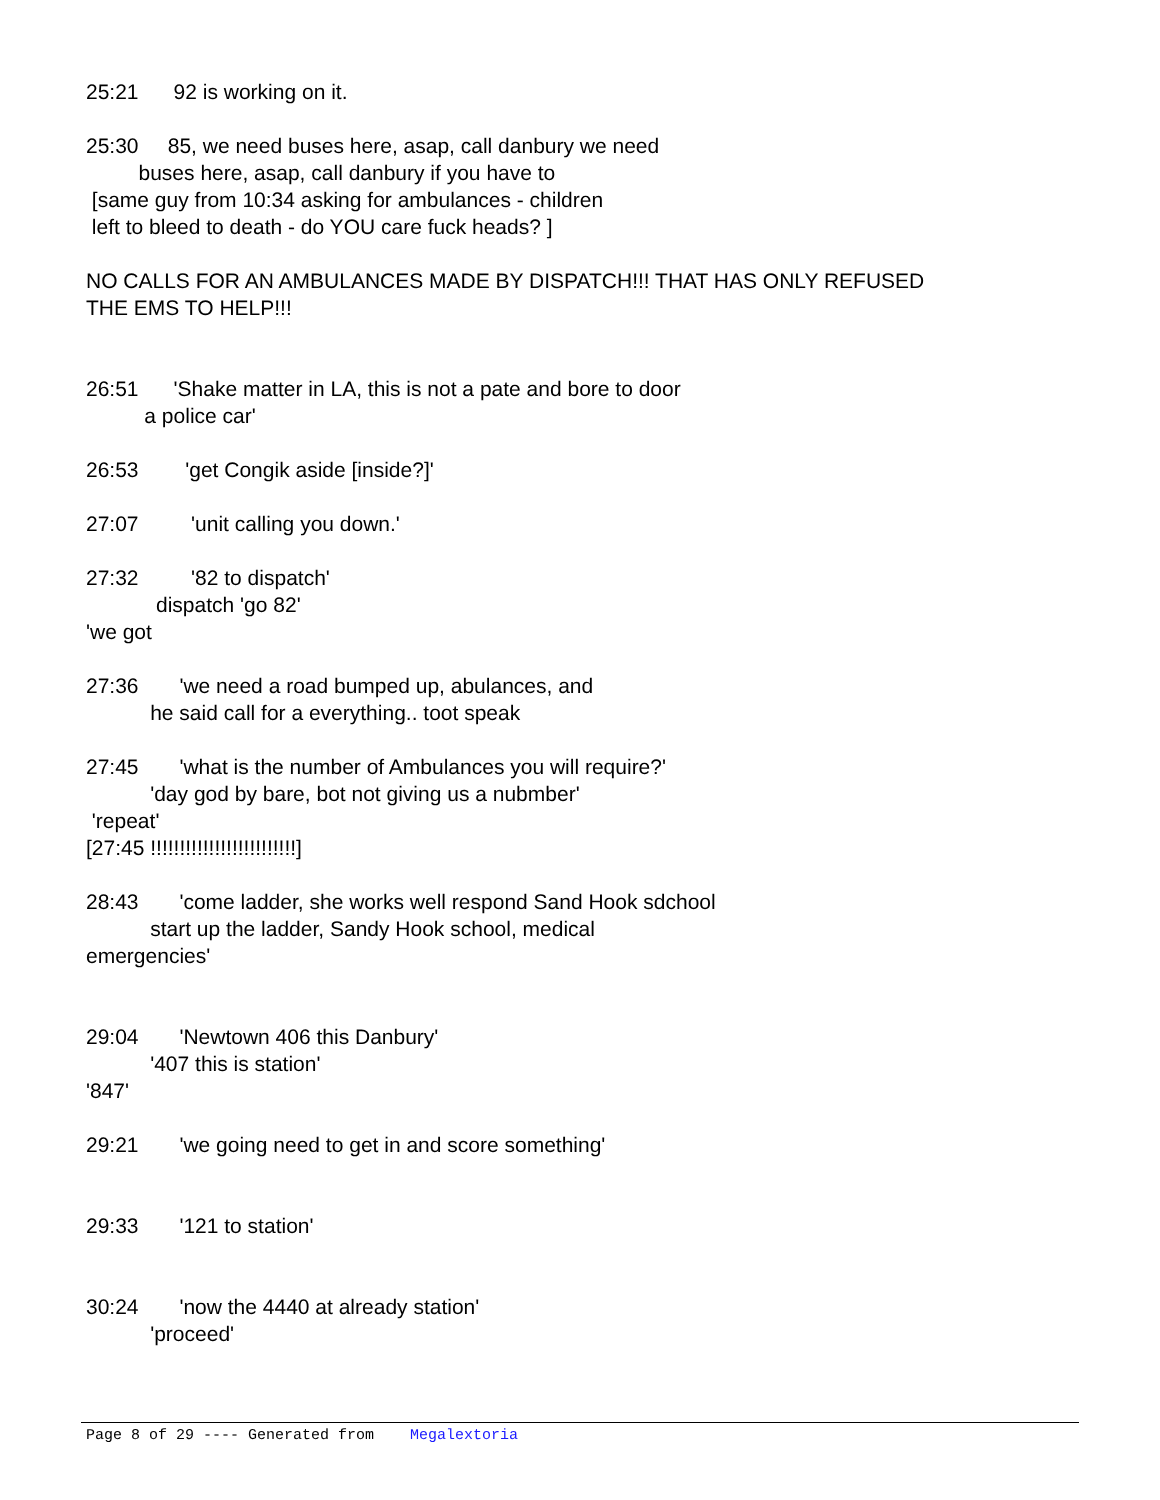25:21 92 is working on it.
25:30 85, we need buses here, asap, call danbury we need
buses here, asap, call danbury if you have to
[same guy from 10:34 asking for ambulances - children
left to bleed to death - do YOU care fuck heads? ]
NO CALLS FOR AN AMBULANCES MADE BY DISPATCH!!! THAT HAS ONLY REFUSED
THE EMS TO HELP!!!
26:51 'Shake matter in LA, this is not a pate and bore to door
a police car'
26:53 'get Congik aside [inside?]'
27:07 'unit calling you down.'
27:32 '82 to dispatch'
dispatch 'go 82'
'we got
27:36 'we need a road bumped up, abulances, and
he said call for a everything.. toot speak
27:45 'what is the number of Ambulances you will require?'
'day god by bare, bot not giving us a nubmber'
'repeat'
[27:45 !!!!!!!!!!!!!!!!!!!!!!!!!]
28:43 'come ladder, she works well respond Sand Hook sdchool
start up the ladder, Sandy Hook school, medical
emergencies'
29:04 'Newtown 406 this Danbury'
'407 this is station'
'847'
29:21 'we going need to get in and score something'
29:33 '121 to station'
30:24 'now the 4440 at already station'
'proceed'
Page 8 of 29 ---- Generated from Megalextoria